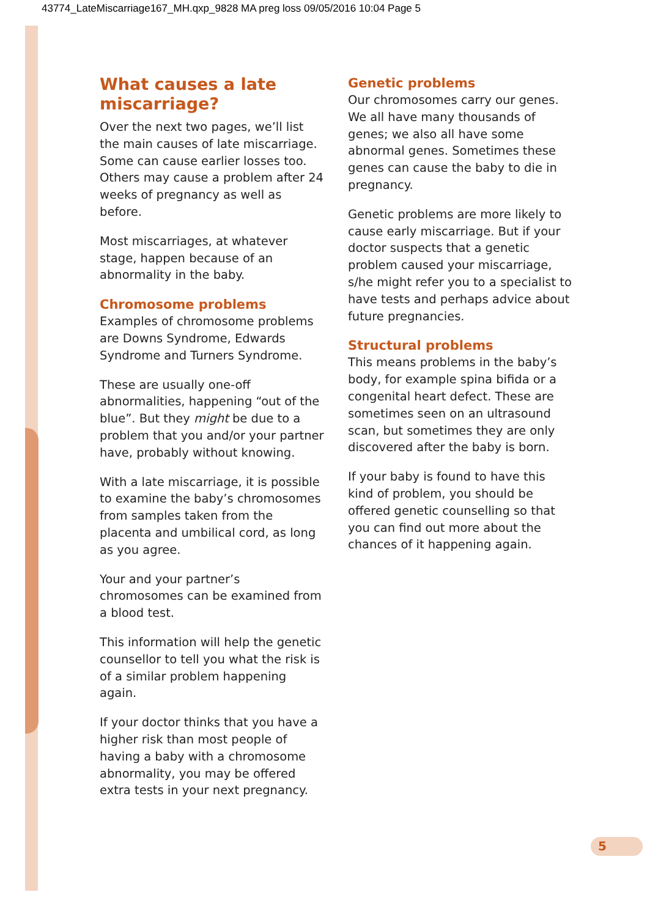43774_LateMiscarriage167_MH.qxp_9828 MA preg loss 09/05/2016 10:04 Page 5
What causes a late miscarriage?
Over the next two pages, we’ll list the main causes of late miscarriage. Some can cause earlier losses too. Others may cause a problem after 24 weeks of pregnancy as well as before.
Most miscarriages, at whatever stage, happen because of an abnormality in the baby.
Chromosome problems
Examples of chromosome problems are Downs Syndrome, Edwards Syndrome and Turners Syndrome.
These are usually one-off abnormalities, happening “out of the blue”. But they might be due to a problem that you and/or your partner have, probably without knowing.
With a late miscarriage, it is possible to examine the baby’s chromosomes from samples taken from the placenta and umbilical cord, as long as you agree.
Your and your partner’s chromosomes can be examined from a blood test.
This information will help the genetic counsellor to tell you what the risk is of a similar problem happening again.
If your doctor thinks that you have a higher risk than most people of having a baby with a chromosome abnormality, you may be offered extra tests in your next pregnancy.
Genetic problems
Our chromosomes carry our genes. We all have many thousands of genes; we also all have some abnormal genes. Sometimes these genes can cause the baby to die in pregnancy.
Genetic problems are more likely to cause early miscarriage. But if your doctor suspects that a genetic problem caused your miscarriage, s/he might refer you to a specialist to have tests and perhaps advice about future pregnancies.
Structural problems
This means problems in the baby’s body, for example spina bifida or a congenital heart defect. These are sometimes seen on an ultrasound scan, but sometimes they are only discovered after the baby is born.
If your baby is found to have this kind of problem, you should be offered genetic counselling so that you can find out more about the chances of it happening again.
5